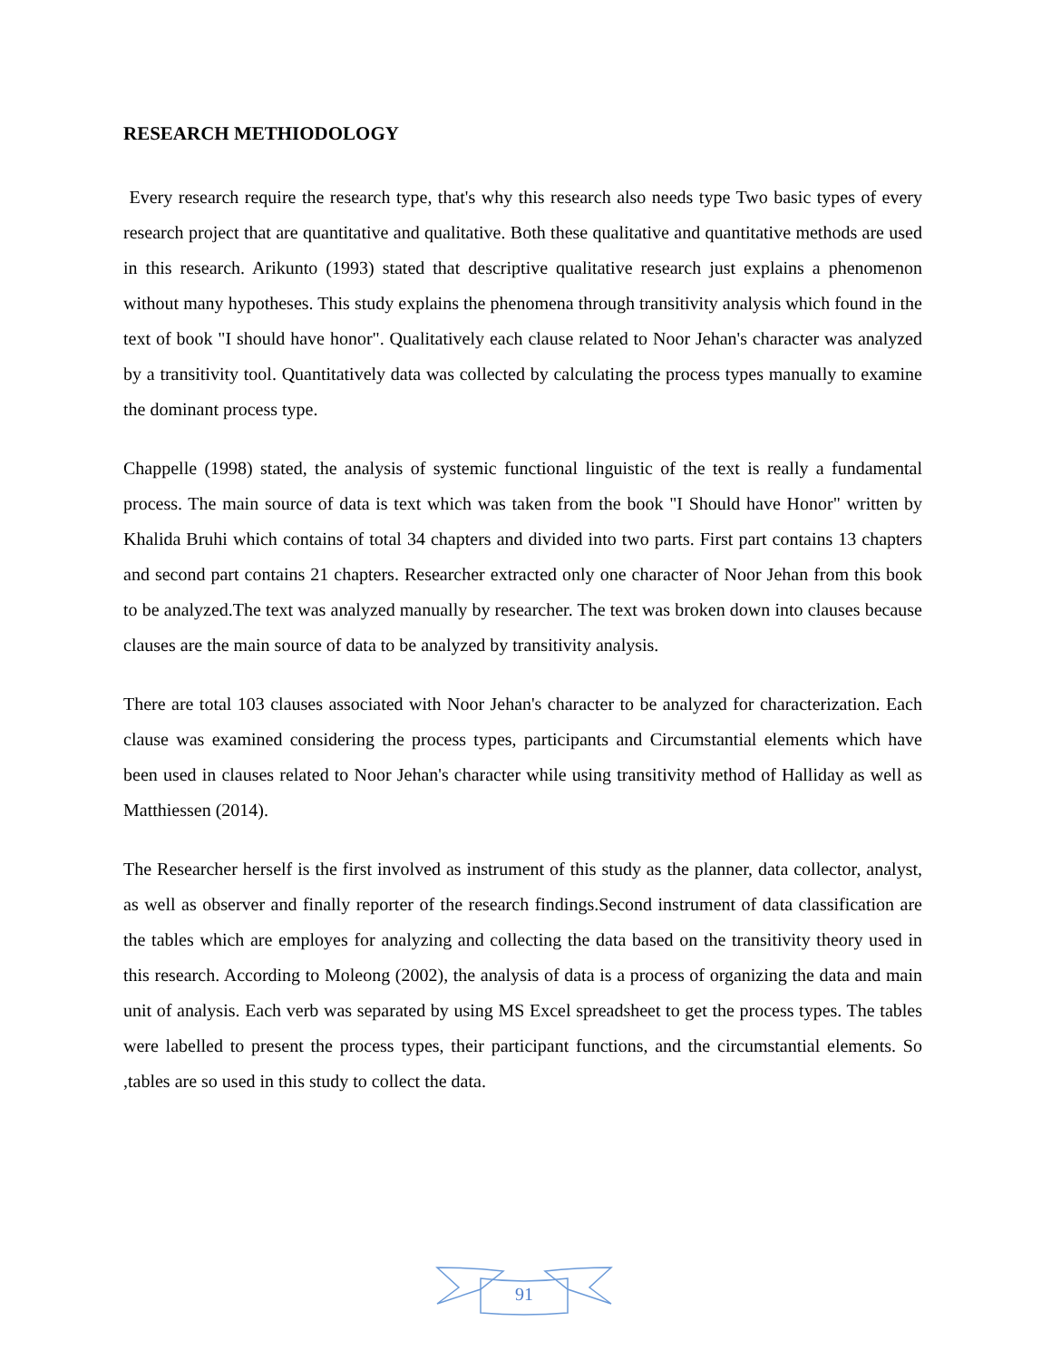RESEARCH METHIODOLOGY
Every research require the research type, that's why this research also needs type Two basic types of every research project that are quantitative and qualitative. Both these qualitative and quantitative methods are used in this research. Arikunto (1993) stated that descriptive qualitative research just explains a phenomenon without many hypotheses. This study explains the phenomena through transitivity analysis which found in the text of book "I should have honor". Qualitatively each clause related to Noor Jehan's character was analyzed by a transitivity tool. Quantitatively data was collected by calculating the process types manually to examine the dominant process type.
Chappelle (1998) stated, the analysis of systemic functional linguistic of the text is really a fundamental process. The main source of data is text which was taken from the book "I Should have Honor" written by Khalida Bruhi which contains of total 34 chapters and divided into two parts. First part contains 13 chapters and second part contains 21 chapters. Researcher extracted only one character of Noor Jehan from this book to be analyzed.The text was analyzed manually by researcher. The text was broken down into clauses because clauses are the main source of data to be analyzed by transitivity analysis.
There are total 103 clauses associated with Noor Jehan's character to be analyzed for characterization. Each clause was examined considering the process types, participants and Circumstantial elements which have been used in clauses related to Noor Jehan's character while using transitivity method of Halliday as well as Matthiessen (2014).
The Researcher herself is the first involved as instrument of this study as the planner, data collector, analyst, as well as observer and finally reporter of the research findings.Second instrument of data classification are the tables which are employes for analyzing and collecting the data based on the transitivity theory used in this research. According to Moleong (2002), the analysis of data is a process of organizing the data and main unit of analysis. Each verb was separated by using MS Excel spreadsheet to get the process types. The tables were labelled to present the process types, their participant functions, and the circumstantial elements. So ,tables are so used in this study to collect the data.
91